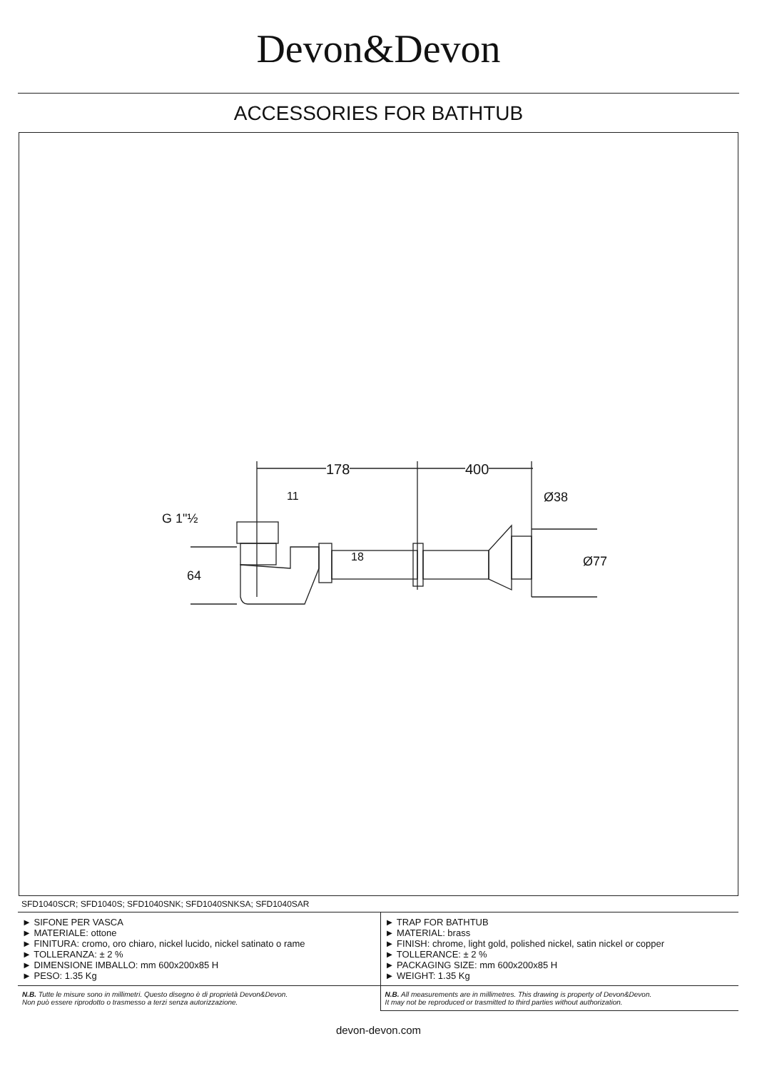Devon&Devon
ACCESSORIES FOR BATHTUB
178 400
G 1"½
11
18
64
Ø38
Ø77
SFD1040SCR; SFD1040S; SFD1040SNK; SFD1040SNKSA; SFD1040SAR
| ► SIFONE PER VASCA ► MATERIALE: ottone ► FINITURA: cromo, oro chiaro, nickel lucido, nickel satinato o rame ► TOLLERANZA: ± 2 % ► DIMENSIONE IMBALLO: mm 600x200x85 H ► PESO: 1.35 Kg | ► TRAP FOR BATHTUB ► MATERIAL: brass ► FINISH: chrome, light gold, polished nickel, satin nickel or copper ► TOLLERANCE: ± 2 % ► PACKAGING SIZE: mm 600x200x85 H ► WEIGHT: 1.35 Kg |
| N.B. Tutte le misure sono in millimetri. Questo disegno è di proprietà Devon&Devon. Non può essere riprodotto o trasmesso a terzi senza autorizzazione. | N.B. All measurements are in millimetres. This drawing is property of Devon&Devon. It may not be reproduced or trasmitted to third parties without authorization. |
devon-devon.com